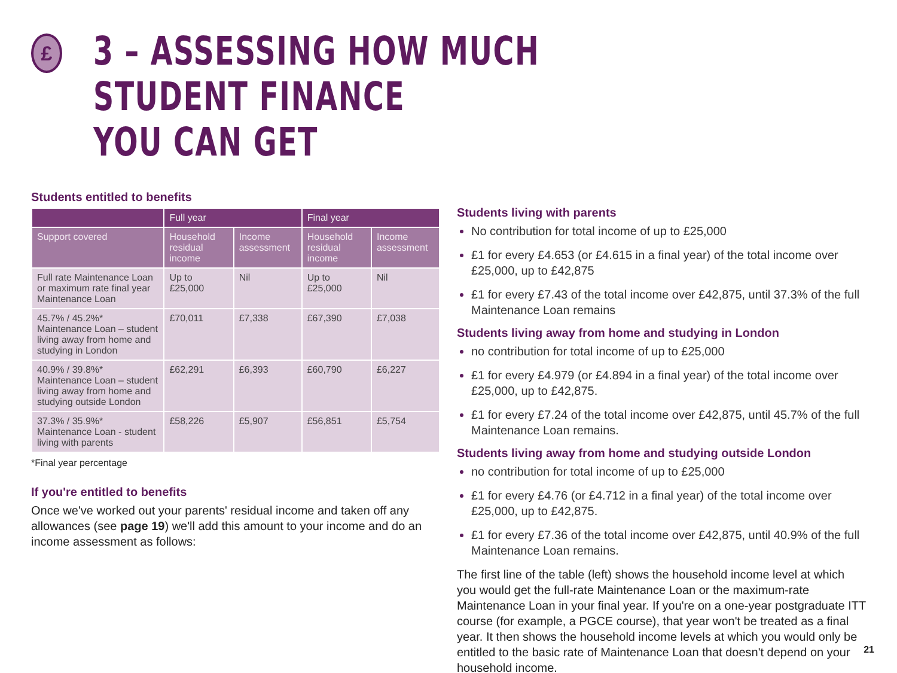£
3 – ASSESSING HOW MUCH STUDENT FINANCE
YOU CAN GET
Students entitled to benefits
| | Full year | | Final year | |
| --- | --- | --- | --- | --- |
| Support covered | Household residual income | Income assessment | Household residual income | Income assessment |
| Full rate Maintenance Loan or maximum rate final year Maintenance Loan | Up to £25,000 | Nil | Up to £25,000 | Nil |
| 45.7% / 45.2%* Maintenance Loan – student living away from home and studying in London | £70,011 | £7,338 | £67,390 | £7,038 |
| 40.9% / 39.8%* Maintenance Loan – student living away from home and studying outside London | £62,291 | £6,393 | £60,790 | £6,227 |
| 37.3% / 35.9%* Maintenance Loan - student living with parents | £58,226 | £5,907 | £56,851 | £5,754 |
*Final year percentage
If you're entitled to benefits
Once we've worked out your parents' residual income and taken off any allowances (see page 19) we'll add this amount to your income and do an income assessment as follows:
Students living with parents
No contribution for total income of up to £25,000
£1 for every £4.653 (or £4.615 in a final year) of the total income over £25,000, up to £42,875
£1 for every £7.43 of the total income over £42,875, until 37.3% of the full Maintenance Loan remains
Students living away from home and studying in London
no contribution for total income of up to £25,000
£1 for every £4.979 (or £4.894 in a final year) of the total income over £25,000, up to £42,875.
£1 for every £7.24 of the total income over £42,875, until 45.7% of the full Maintenance Loan remains.
Students living away from home and studying outside London
no contribution for total income of up to £25,000
£1 for every £4.76 (or £4.712 in a final year) of the total income over £25,000, up to £42,875.
£1 for every £7.36 of the total income over £42,875, until 40.9% of the full Maintenance Loan remains.
The first line of the table (left) shows the household income level at which you would get the full-rate Maintenance Loan or the maximum-rate Maintenance Loan in your final year. If you're on a one-year postgraduate ITT course (for example, a PGCE course), that year won't be treated as a final year. It then shows the household income levels at which you would only be entitled to the basic rate of Maintenance Loan that doesn't depend on your household income.
21